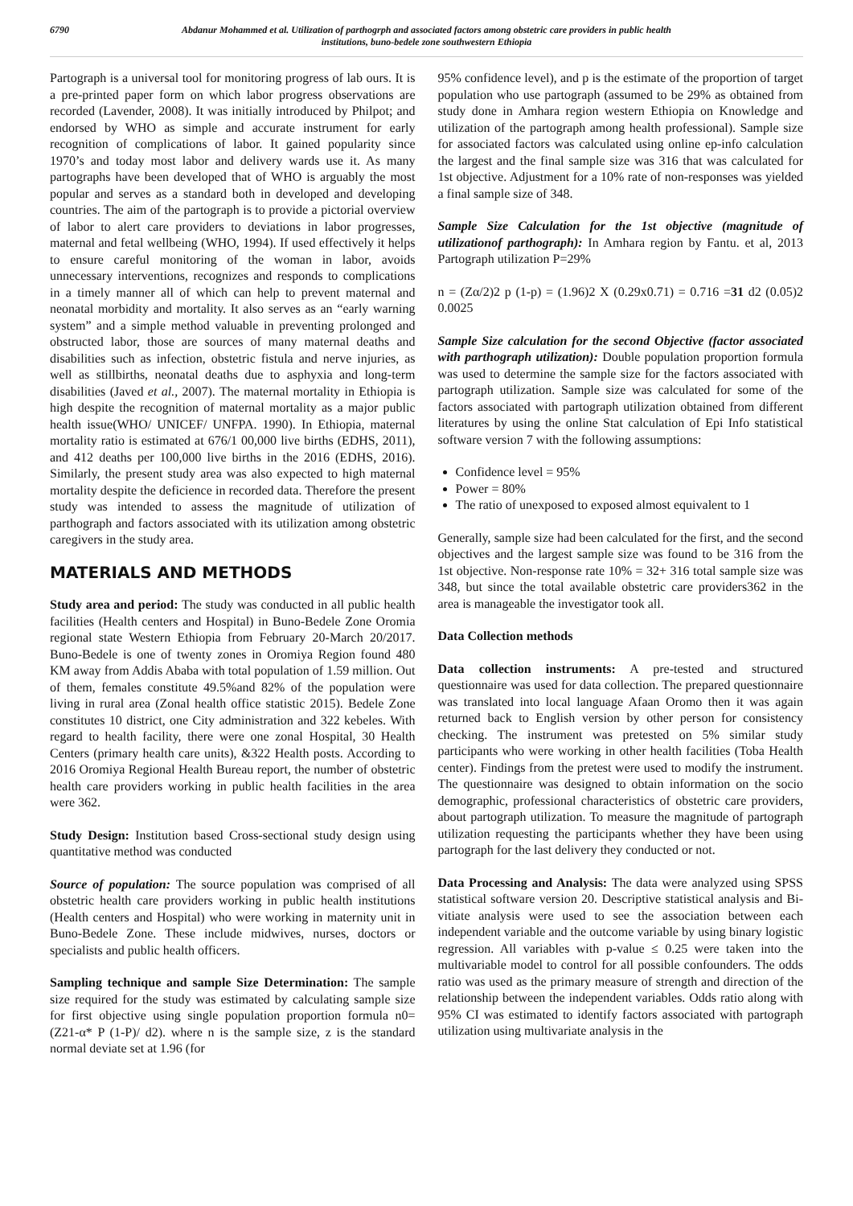6790 Abdanur Mohammed et al. Utilization of parthogrph and associated factors among obstetric care providers in public health institutions, buno-bedele zone southwestern Ethiopia
Partograph is a universal tool for monitoring progress of lab ours. It is a pre-printed paper form on which labor progress observations are recorded (Lavender, 2008). It was initially introduced by Philpot; and endorsed by WHO as simple and accurate instrument for early recognition of complications of labor. It gained popularity since 1970’s and today most labor and delivery wards use it. As many partographs have been developed that of WHO is arguably the most popular and serves as a standard both in developed and developing countries. The aim of the partograph is to provide a pictorial overview of labor to alert care providers to deviations in labor progresses, maternal and fetal wellbeing (WHO, 1994). If used effectively it helps to ensure careful monitoring of the woman in labor, avoids unnecessary interventions, recognizes and responds to complications in a timely manner all of which can help to prevent maternal and neonatal morbidity and mortality. It also serves as an “early warning system” and a simple method valuable in preventing prolonged and obstructed labor, those are sources of many maternal deaths and disabilities such as infection, obstetric fistula and nerve injuries, as well as stillbirths, neonatal deaths due to asphyxia and long-term disabilities (Javed et al., 2007). The maternal mortality in Ethiopia is high despite the recognition of maternal mortality as a major public health issue(WHO/ UNICEF/ UNFPA. 1990). In Ethiopia, maternal mortality ratio is estimated at 676/1 00,000 live births (EDHS, 2011), and 412 deaths per 100,000 live births in the 2016 (EDHS, 2016). Similarly, the present study area was also expected to high maternal mortality despite the deficience in recorded data. Therefore the present study was intended to assess the magnitude of utilization of parthograph and factors associated with its utilization among obstetric caregivers in the study area.
MATERIALS AND METHODS
Study area and period: The study was conducted in all public health facilities (Health centers and Hospital) in Buno-Bedele Zone Oromia regional state Western Ethiopia from February 20-March 20/2017. Buno-Bedele is one of twenty zones in Oromiya Region found 480 KM away from Addis Ababa with total population of 1.59 million. Out of them, females constitute 49.5%and 82% of the population were living in rural area (Zonal health office statistic 2015). Bedele Zone constitutes 10 district, one City administration and 322 kebeles. With regard to health facility, there were one zonal Hospital, 30 Health Centers (primary health care units), &322 Health posts. According to 2016 Oromiya Regional Health Bureau report, the number of obstetric health care providers working in public health facilities in the area were 362.
Study Design: Institution based Cross-sectional study design using quantitative method was conducted
Source of population: The source population was comprised of all obstetric health care providers working in public health institutions (Health centers and Hospital) who were working in maternity unit in Buno-Bedele Zone. These include midwives, nurses, doctors or specialists and public health officers.
Sampling technique and sample Size Determination: The sample size required for the study was estimated by calculating sample size for first objective using single population proportion formula n0= (Z21-α* P (1-P)/ d2). where n is the sample size, z is the standard normal deviate set at 1.96 (for
95% confidence level), and p is the estimate of the proportion of target population who use partograph (assumed to be 29% as obtained from study done in Amhara region western Ethiopia on Knowledge and utilization of the partograph among health professional). Sample size for associated factors was calculated using online ep-info calculation the largest and the final sample size was 316 that was calculated for 1st objective. Adjustment for a 10% rate of non-responses was yielded a final sample size of 348.
Sample Size Calculation for the 1st objective (magnitude of utilizationof parthograph): In Amhara region by Fantu. et al, 2013 Partograph utilization P=29%
n = (Zα/2)2 p (1-p) = (1.96)2 X (0.29x0.71) = 0.716 =31 d2 (0.05)2 0.0025
Sample Size calculation for the second Objective (factor associated with parthograph utilization): Double population proportion formula was used to determine the sample size for the factors associated with partograph utilization. Sample size was calculated for some of the factors associated with partograph utilization obtained from different literatures by using the online Stat calculation of Epi Info statistical software version 7 with the following assumptions:
Confidence level = 95%
Power = 80%
The ratio of unexposed to exposed almost equivalent to 1
Generally, sample size had been calculated for the first, and the second objectives and the largest sample size was found to be 316 from the 1st objective. Non-response rate 10% = 32+ 316 total sample size was 348, but since the total available obstetric care providers362 in the area is manageable the investigator took all.
Data Collection methods
Data collection instruments: A pre-tested and structured questionnaire was used for data collection. The prepared questionnaire was translated into local language Afaan Oromo then it was again returned back to English version by other person for consistency checking. The instrument was pretested on 5% similar study participants who were working in other health facilities (Toba Health center). Findings from the pretest were used to modify the instrument. The questionnaire was designed to obtain information on the socio demographic, professional characteristics of obstetric care providers, about partograph utilization. To measure the magnitude of partograph utilization requesting the participants whether they have been using partograph for the last delivery they conducted or not.
Data Processing and Analysis: The data were analyzed using SPSS statistical software version 20. Descriptive statistical analysis and Bi-vitiate analysis were used to see the association between each independent variable and the outcome variable by using binary logistic regression. All variables with p-value ≤ 0.25 were taken into the multivariable model to control for all possible confounders. The odds ratio was used as the primary measure of strength and direction of the relationship between the independent variables. Odds ratio along with 95% CI was estimated to identify factors associated with partograph utilization using multivariate analysis in the